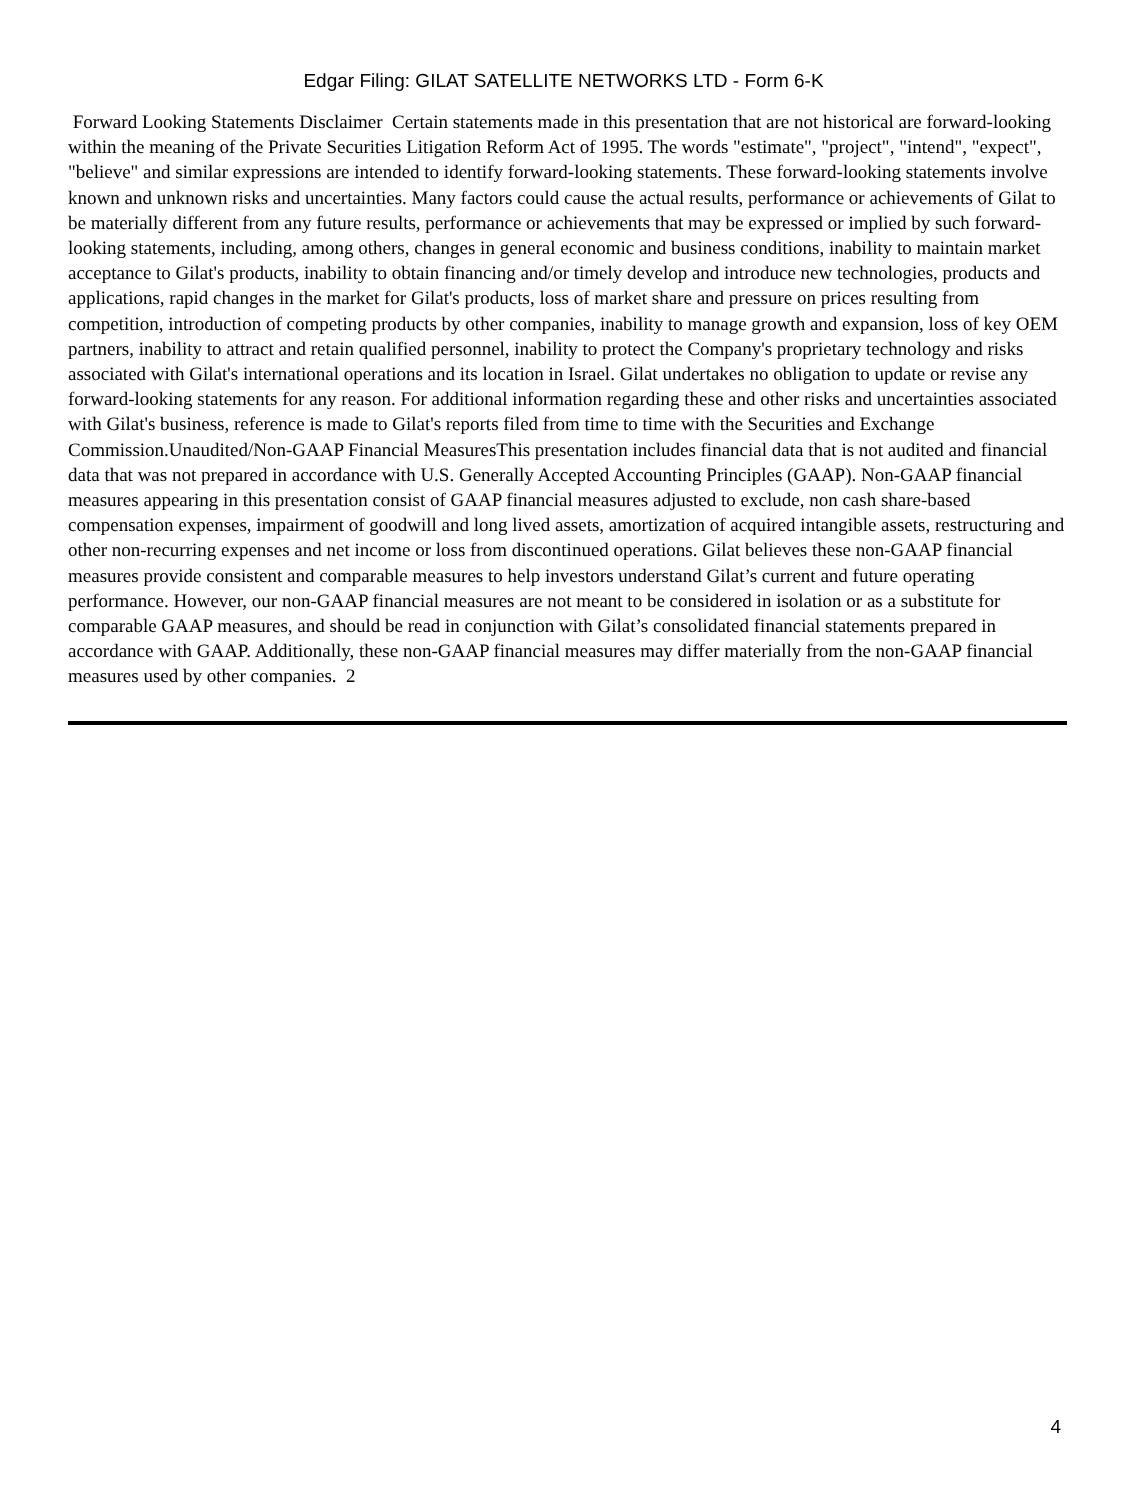Edgar Filing: GILAT SATELLITE NETWORKS LTD - Form 6-K
Forward Looking Statements Disclaimer Certain statements made in this presentation that are not historical are forward-looking within the meaning of the Private Securities Litigation Reform Act of 1995. The words "estimate", "project", "intend", "expect", "believe" and similar expressions are intended to identify forward-looking statements. These forward-looking statements involve known and unknown risks and uncertainties. Many factors could cause the actual results, performance or achievements of Gilat to be materially different from any future results, performance or achievements that may be expressed or implied by such forward-looking statements, including, among others, changes in general economic and business conditions, inability to maintain market acceptance to Gilat's products, inability to obtain financing and/or timely develop and introduce new technologies, products and applications, rapid changes in the market for Gilat's products, loss of market share and pressure on prices resulting from competition, introduction of competing products by other companies, inability to manage growth and expansion, loss of key OEM partners, inability to attract and retain qualified personnel, inability to protect the Company's proprietary technology and risks associated with Gilat's international operations and its location in Israel. Gilat undertakes no obligation to update or revise any forward-looking statements for any reason. For additional information regarding these and other risks and uncertainties associated with Gilat's business, reference is made to Gilat's reports filed from time to time with the Securities and Exchange Commission.Unaudited/Non-GAAP Financial MeasuresThis presentation includes financial data that is not audited and financial data that was not prepared in accordance with U.S. Generally Accepted Accounting Principles (GAAP). Non-GAAP financial measures appearing in this presentation consist of GAAP financial measures adjusted to exclude, non cash share-based compensation expenses, impairment of goodwill and long lived assets, amortization of acquired intangible assets, restructuring and other non-recurring expenses and net income or loss from discontinued operations. Gilat believes these non-GAAP financial measures provide consistent and comparable measures to help investors understand Gilat’s current and future operating performance. However, our non-GAAP financial measures are not meant to be considered in isolation or as a substitute for comparable GAAP measures, and should be read in conjunction with Gilat’s consolidated financial statements prepared in accordance with GAAP. Additionally, these non-GAAP financial measures may differ materially from the non-GAAP financial measures used by other companies. 2
4